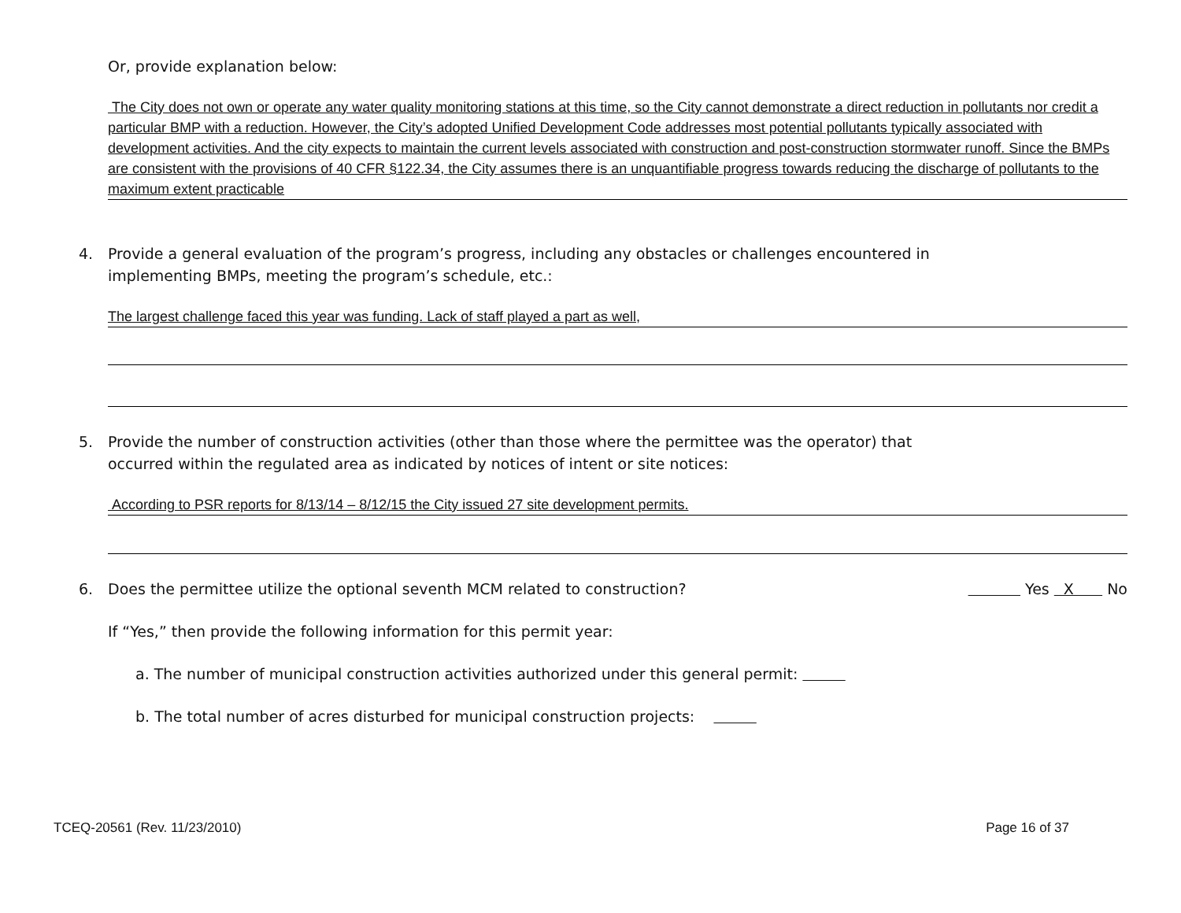Or, provide explanation below:
The City does not own or operate any water quality monitoring stations at this time, so the City cannot demonstrate a direct reduction in pollutants nor credit a particular BMP with a reduction. However, the City’s adopted Unified Development Code addresses most potential pollutants typically associated with development activities. And the city expects to maintain the current levels associated with construction and post-construction stormwater runoff. Since the BMPs are consistent with the provisions of 40 CFR §122.34, the City assumes there is an unquantifiable progress towards reducing the discharge of pollutants to the maximum extent practicable
4. Provide a general evaluation of the program’s progress, including any obstacles or challenges encountered in
implementing BMPs, meeting the program’s schedule, etc.:
The largest challenge faced this year was funding. Lack of staff played a part as well,
5. Provide the number of construction activities (other than those where the permittee was the operator) that
occurred within the regulated area as indicated by notices of intent or site notices:
According to PSR reports for 8/13/14 – 8/12/15 the City issued 27 site development permits.
6. Does the permittee utilize the optional seventh MCM related to construction? Yes X No
If “Yes,” then provide the following information for this permit year:
a. The number of municipal construction activities authorized under this general permit:
b. The total number of acres disturbed for municipal construction projects:
TCEQ-20561 (Rev. 11/23/2010) Page 16 of 37